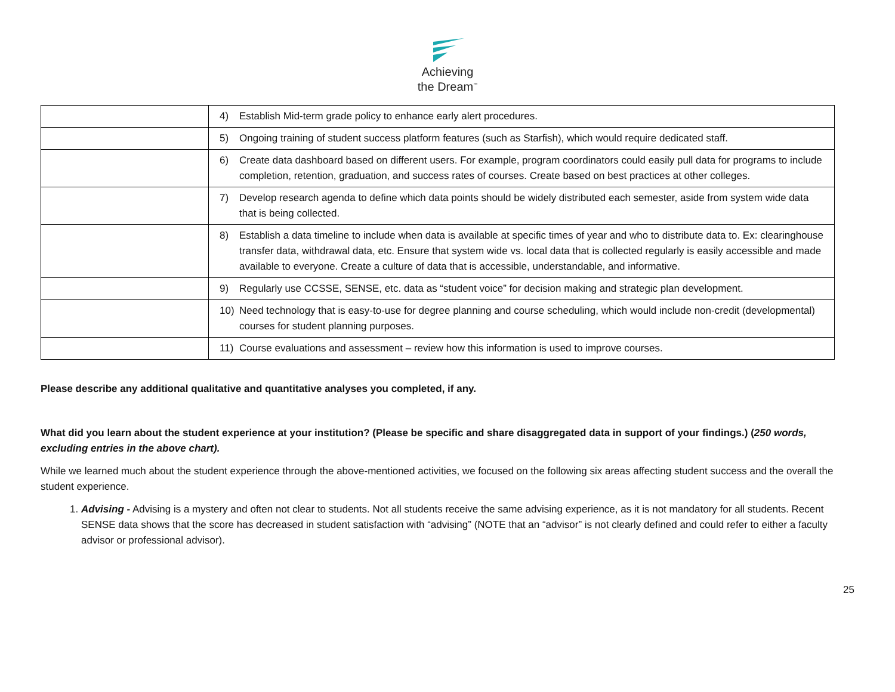Achieving
the Dream<sup>™</sup>
| | 4) Establish Mid-term grade policy to enhance early alert procedures. |
| | 5) Ongoing training of student success platform features (such as Starfish), which would require dedicated staff. |
| | 6) Create data dashboard based on different users. For example, program coordinators could easily pull data for programs to include completion, retention, graduation, and success rates of courses. Create based on best practices at other colleges. |
| | 7) Develop research agenda to define which data points should be widely distributed each semester, aside from system wide data that is being collected. |
| | 8) Establish a data timeline to include when data is available at specific times of year and who to distribute data to. Ex: clearinghouse transfer data, withdrawal data, etc. Ensure that system wide vs. local data that is collected regularly is easily accessible and made available to everyone. Create a culture of data that is accessible, understandable, and informative. |
| | 9) Regularly use CCSSE, SENSE, etc. data as “student voice” for decision making and strategic plan development. |
| | 10) Need technology that is easy-to-use for degree planning and course scheduling, which would include non-credit (developmental) courses for student planning purposes. |
| | 11) Course evaluations and assessment – review how this information is used to improve courses. |
Please describe any additional qualitative and quantitative analyses you completed, if any.
What did you learn about the student experience at your institution? (Please be specific and share disaggregated data in support of your findings.) (250 words, excluding entries in the above chart).
While we learned much about the student experience through the above-mentioned activities, we focused on the following six areas affecting student success and the overall the student experience.
1. Advising - Advising is a mystery and often not clear to students. Not all students receive the same advising experience, as it is not mandatory for all students. Recent SENSE data shows that the score has decreased in student satisfaction with “advising” (NOTE that an “advisor” is not clearly defined and could refer to either a faculty advisor or professional advisor).
25